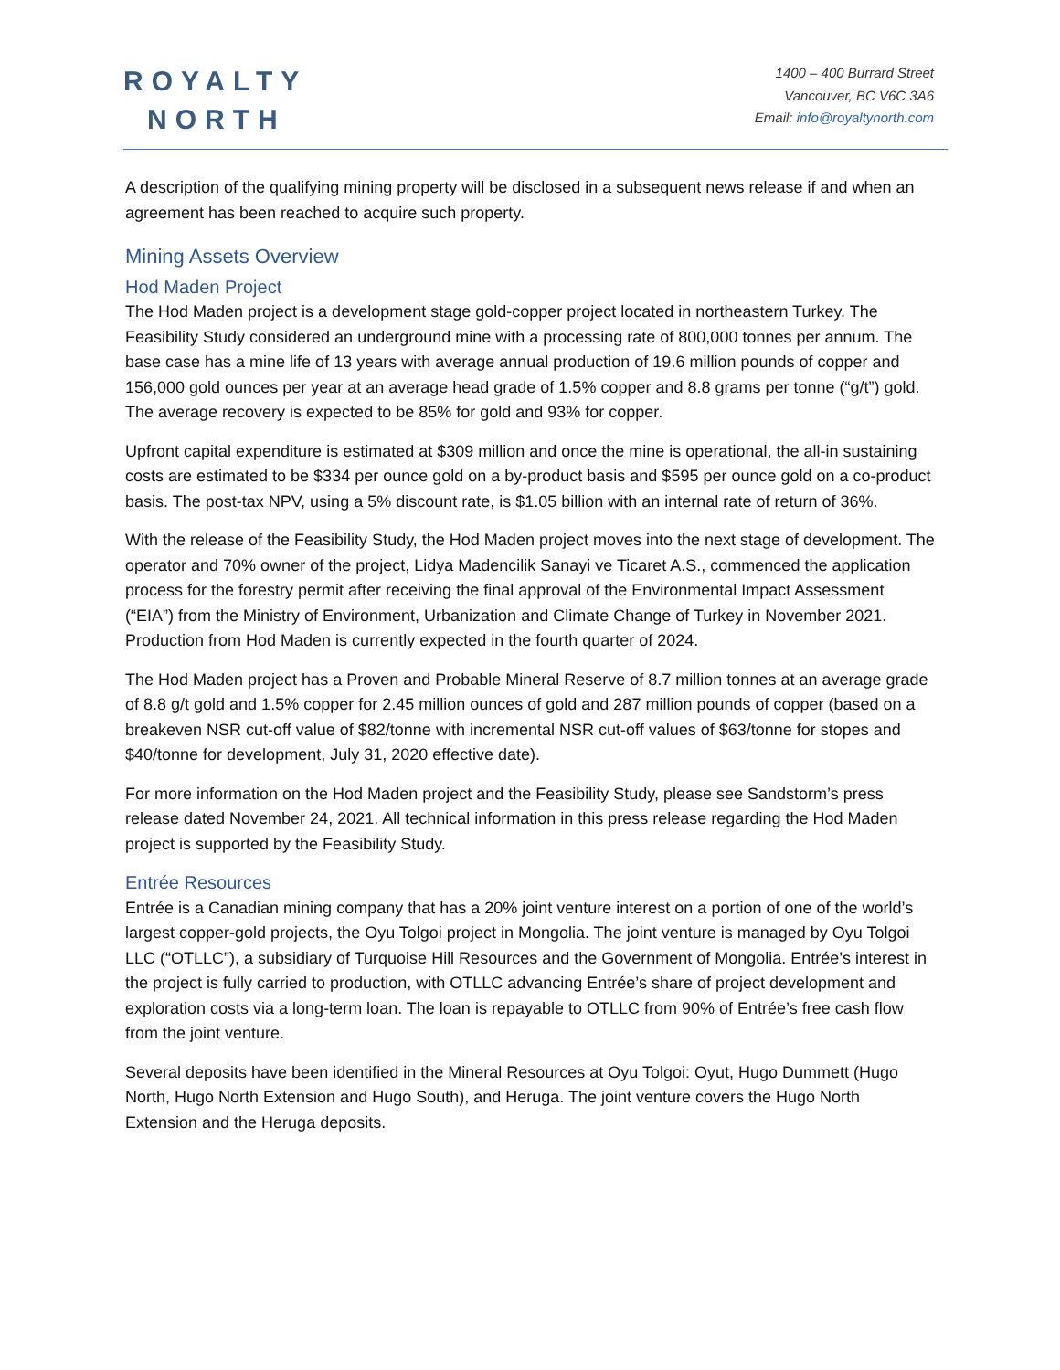ROYALTY
NORTH
1400 – 400 Burrard Street
Vancouver, BC V6C 3A6
Email: info@royaltynorth.com
A description of the qualifying mining property will be disclosed in a subsequent news release if and when an agreement has been reached to acquire such property.
Mining Assets Overview
Hod Maden Project
The Hod Maden project is a development stage gold-copper project located in northeastern Turkey. The Feasibility Study considered an underground mine with a processing rate of 800,000 tonnes per annum. The base case has a mine life of 13 years with average annual production of 19.6 million pounds of copper and 156,000 gold ounces per year at an average head grade of 1.5% copper and 8.8 grams per tonne (“g/t”) gold. The average recovery is expected to be 85% for gold and 93% for copper.
Upfront capital expenditure is estimated at $309 million and once the mine is operational, the all-in sustaining costs are estimated to be $334 per ounce gold on a by-product basis and $595 per ounce gold on a co-product basis. The post-tax NPV, using a 5% discount rate, is $1.05 billion with an internal rate of return of 36%.
With the release of the Feasibility Study, the Hod Maden project moves into the next stage of development. The operator and 70% owner of the project, Lidya Madencilik Sanayi ve Ticaret A.S., commenced the application process for the forestry permit after receiving the final approval of the Environmental Impact Assessment (“EIA”) from the Ministry of Environment, Urbanization and Climate Change of Turkey in November 2021. Production from Hod Maden is currently expected in the fourth quarter of 2024.
The Hod Maden project has a Proven and Probable Mineral Reserve of 8.7 million tonnes at an average grade of 8.8 g/t gold and 1.5% copper for 2.45 million ounces of gold and 287 million pounds of copper (based on a breakeven NSR cut-off value of $82/tonne with incremental NSR cut-off values of $63/tonne for stopes and $40/tonne for development, July 31, 2020 effective date).
For more information on the Hod Maden project and the Feasibility Study, please see Sandstorm’s press release dated November 24, 2021. All technical information in this press release regarding the Hod Maden project is supported by the Feasibility Study.
Entrée Resources
Entrée is a Canadian mining company that has a 20% joint venture interest on a portion of one of the world’s largest copper-gold projects, the Oyu Tolgoi project in Mongolia. The joint venture is managed by Oyu Tolgoi LLC (“OTLLC”), a subsidiary of Turquoise Hill Resources and the Government of Mongolia. Entrée’s interest in the project is fully carried to production, with OTLLC advancing Entrée’s share of project development and exploration costs via a long-term loan. The loan is repayable to OTLLC from 90% of Entrée’s free cash flow from the joint venture.
Several deposits have been identified in the Mineral Resources at Oyu Tolgoi: Oyut, Hugo Dummett (Hugo North, Hugo North Extension and Hugo South), and Heruga. The joint venture covers the Hugo North Extension and the Heruga deposits.